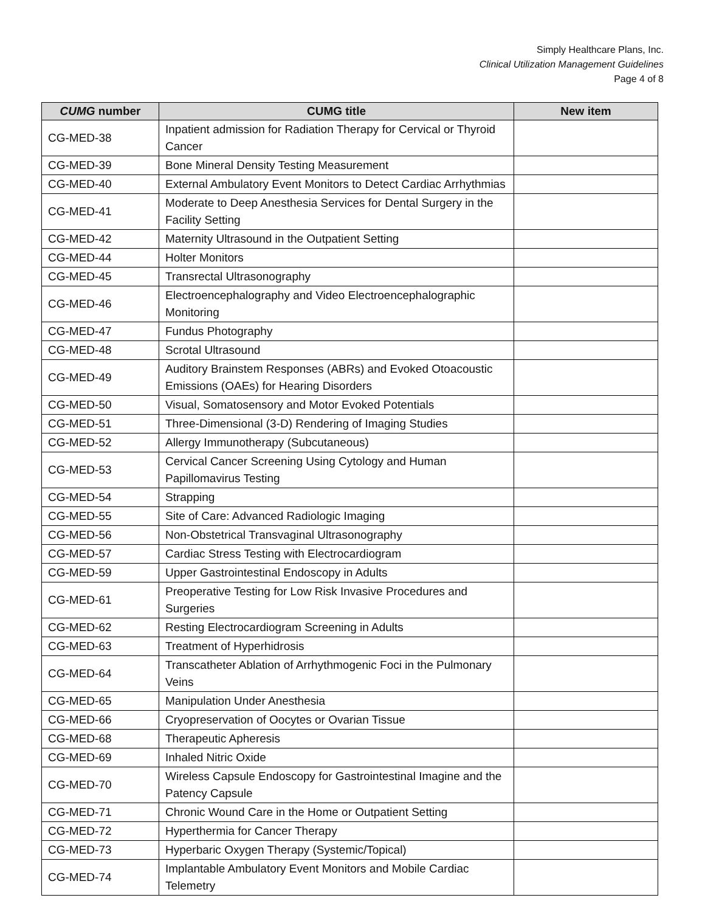Simply Healthcare Plans, Inc.
Clinical Utilization Management Guidelines
Page 4 of 8
| CUMG number | CUMG title | New item |
| --- | --- | --- |
| CG-MED-38 | Inpatient admission for Radiation Therapy for Cervical or Thyroid Cancer | |
| CG-MED-39 | Bone Mineral Density Testing Measurement | |
| CG-MED-40 | External Ambulatory Event Monitors to Detect Cardiac Arrhythmias | |
| CG-MED-41 | Moderate to Deep Anesthesia Services for Dental Surgery in the Facility Setting | |
| CG-MED-42 | Maternity Ultrasound in the Outpatient Setting | |
| CG-MED-44 | Holter Monitors | |
| CG-MED-45 | Transrectal Ultrasonography | |
| CG-MED-46 | Electroencephalography and Video Electroencephalographic Monitoring | |
| CG-MED-47 | Fundus Photography | |
| CG-MED-48 | Scrotal Ultrasound | |
| CG-MED-49 | Auditory Brainstem Responses (ABRs) and Evoked Otoacoustic Emissions (OAEs) for Hearing Disorders | |
| CG-MED-50 | Visual, Somatosensory and Motor Evoked Potentials | |
| CG-MED-51 | Three-Dimensional (3-D) Rendering of Imaging Studies | |
| CG-MED-52 | Allergy Immunotherapy (Subcutaneous) | |
| CG-MED-53 | Cervical Cancer Screening Using Cytology and Human Papillomavirus Testing | |
| CG-MED-54 | Strapping | |
| CG-MED-55 | Site of Care: Advanced Radiologic Imaging | |
| CG-MED-56 | Non-Obstetrical Transvaginal Ultrasonography | |
| CG-MED-57 | Cardiac Stress Testing with Electrocardiogram | |
| CG-MED-59 | Upper Gastrointestinal Endoscopy in Adults | |
| CG-MED-61 | Preoperative Testing for Low Risk Invasive Procedures and Surgeries | |
| CG-MED-62 | Resting Electrocardiogram Screening in Adults | |
| CG-MED-63 | Treatment of Hyperhidrosis | |
| CG-MED-64 | Transcatheter Ablation of Arrhythmogenic Foci in the Pulmonary Veins | |
| CG-MED-65 | Manipulation Under Anesthesia | |
| CG-MED-66 | Cryopreservation of Oocytes or Ovarian Tissue | |
| CG-MED-68 | Therapeutic Apheresis | |
| CG-MED-69 | Inhaled Nitric Oxide | |
| CG-MED-70 | Wireless Capsule Endoscopy for Gastrointestinal Imagine and the Patency Capsule | |
| CG-MED-71 | Chronic Wound Care in the Home or Outpatient Setting | |
| CG-MED-72 | Hyperthermia for Cancer Therapy | |
| CG-MED-73 | Hyperbaric Oxygen Therapy (Systemic/Topical) | |
| CG-MED-74 | Implantable Ambulatory Event Monitors and Mobile Cardiac Telemetry | |